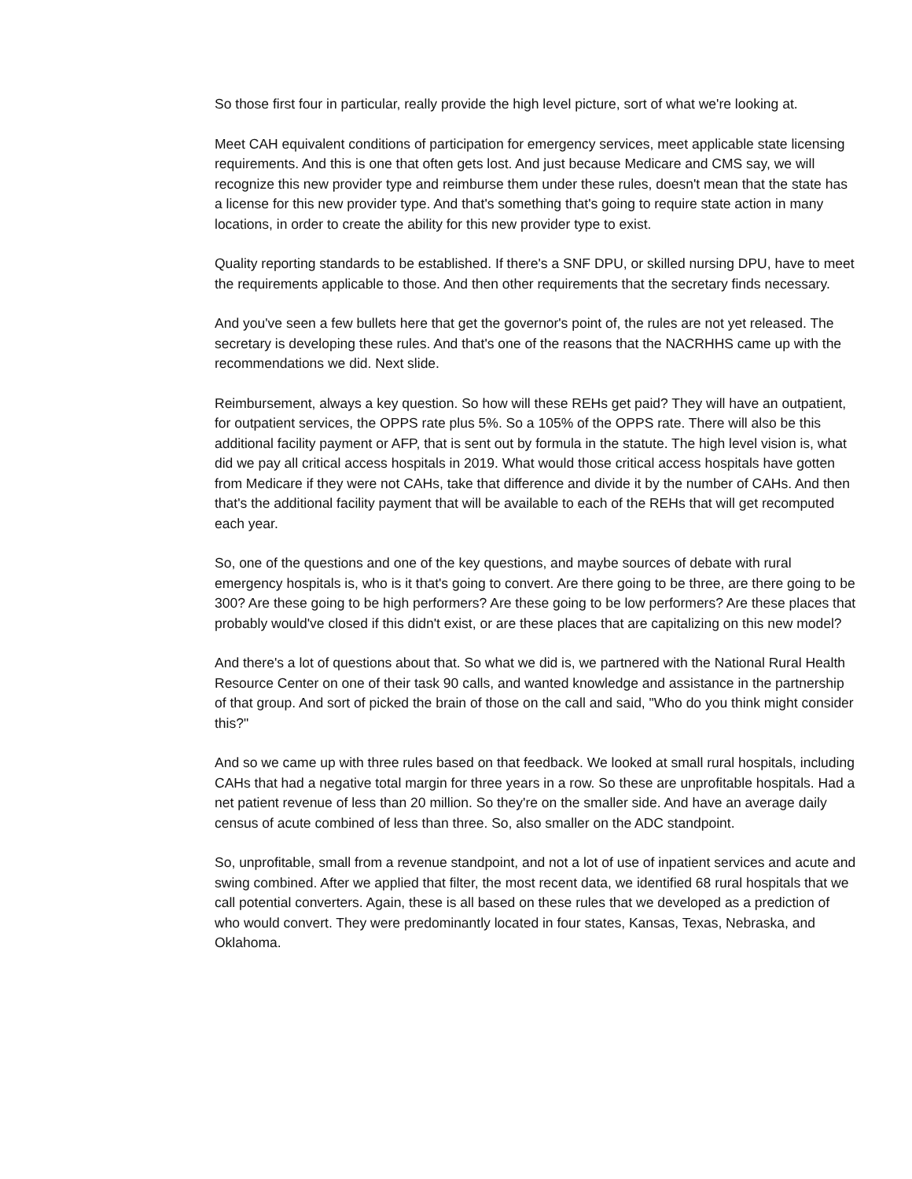So those first four in particular, really provide the high level picture, sort of what we're looking at.
Meet CAH equivalent conditions of participation for emergency services, meet applicable state licensing requirements. And this is one that often gets lost. And just because Medicare and CMS say, we will recognize this new provider type and reimburse them under these rules, doesn't mean that the state has a license for this new provider type. And that's something that's going to require state action in many locations, in order to create the ability for this new provider type to exist.
Quality reporting standards to be established. If there's a SNF DPU, or skilled nursing DPU, have to meet the requirements applicable to those. And then other requirements that the secretary finds necessary.
And you've seen a few bullets here that get the governor's point of, the rules are not yet released. The secretary is developing these rules. And that's one of the reasons that the NACRHHS came up with the recommendations we did. Next slide.
Reimbursement, always a key question. So how will these REHs get paid? They will have an outpatient, for outpatient services, the OPPS rate plus 5%. So a 105% of the OPPS rate. There will also be this additional facility payment or AFP, that is sent out by formula in the statute. The high level vision is, what did we pay all critical access hospitals in 2019. What would those critical access hospitals have gotten from Medicare if they were not CAHs, take that difference and divide it by the number of CAHs. And then that's the additional facility payment that will be available to each of the REHs that will get recomputed each year.
So, one of the questions and one of the key questions, and maybe sources of debate with rural emergency hospitals is, who is it that's going to convert. Are there going to be three, are there going to be 300? Are these going to be high performers? Are these going to be low performers? Are these places that probably would've closed if this didn't exist, or are these places that are capitalizing on this new model?
And there's a lot of questions about that. So what we did is, we partnered with the National Rural Health Resource Center on one of their task 90 calls, and wanted knowledge and assistance in the partnership of that group. And sort of picked the brain of those on the call and said, "Who do you think might consider this?"
And so we came up with three rules based on that feedback. We looked at small rural hospitals, including CAHs that had a negative total margin for three years in a row. So these are unprofitable hospitals. Had a net patient revenue of less than 20 million. So they're on the smaller side. And have an average daily census of acute combined of less than three. So, also smaller on the ADC standpoint.
So, unprofitable, small from a revenue standpoint, and not a lot of use of inpatient services and acute and swing combined. After we applied that filter, the most recent data, we identified 68 rural hospitals that we call potential converters. Again, these is all based on these rules that we developed as a prediction of who would convert. They were predominantly located in four states, Kansas, Texas, Nebraska, and Oklahoma.